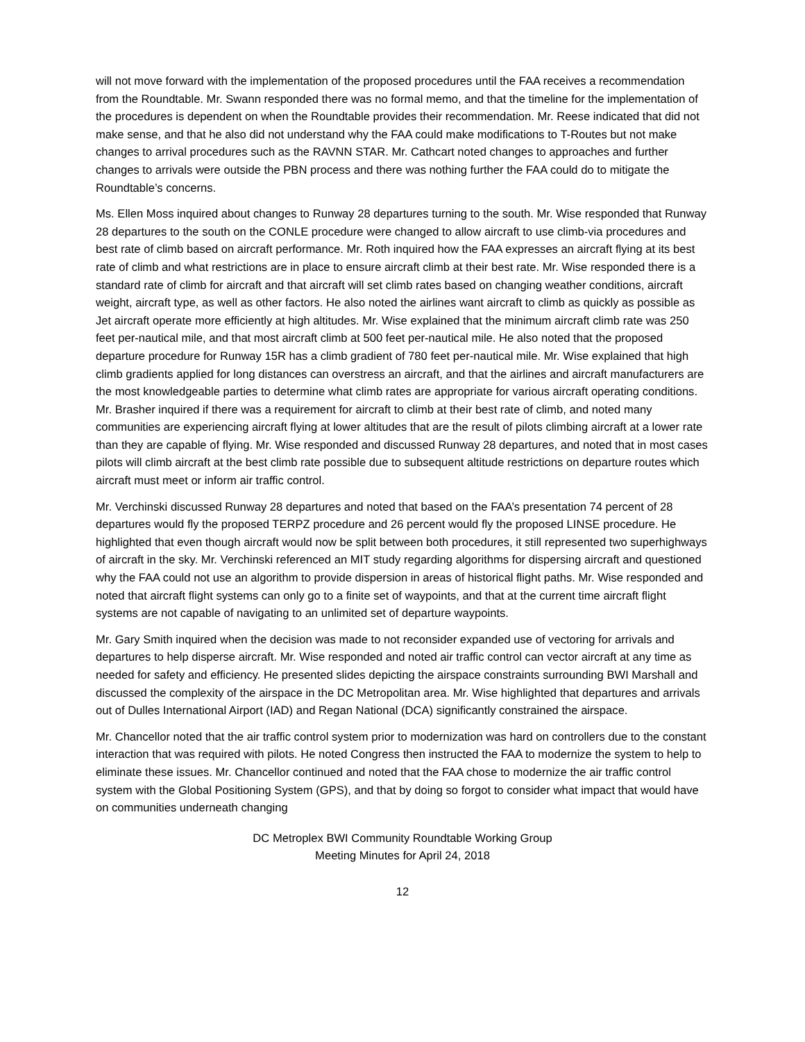will not move forward with the implementation of the proposed procedures until the FAA receives a recommendation from the Roundtable. Mr. Swann responded there was no formal memo, and that the timeline for the implementation of the procedures is dependent on when the Roundtable provides their recommendation. Mr. Reese indicated that did not make sense, and that he also did not understand why the FAA could make modifications to T-Routes but not make changes to arrival procedures such as the RAVNN STAR. Mr. Cathcart noted changes to approaches and further changes to arrivals were outside the PBN process and there was nothing further the FAA could do to mitigate the Roundtable’s concerns.
Ms. Ellen Moss inquired about changes to Runway 28 departures turning to the south. Mr. Wise responded that Runway 28 departures to the south on the CONLE procedure were changed to allow aircraft to use climb-via procedures and best rate of climb based on aircraft performance. Mr. Roth inquired how the FAA expresses an aircraft flying at its best rate of climb and what restrictions are in place to ensure aircraft climb at their best rate. Mr. Wise responded there is a standard rate of climb for aircraft and that aircraft will set climb rates based on changing weather conditions, aircraft weight, aircraft type, as well as other factors. He also noted the airlines want aircraft to climb as quickly as possible as Jet aircraft operate more efficiently at high altitudes. Mr. Wise explained that the minimum aircraft climb rate was 250 feet per-nautical mile, and that most aircraft climb at 500 feet per-nautical mile. He also noted that the proposed departure procedure for Runway 15R has a climb gradient of 780 feet per-nautical mile. Mr. Wise explained that high climb gradients applied for long distances can overstress an aircraft, and that the airlines and aircraft manufacturers are the most knowledgeable parties to determine what climb rates are appropriate for various aircraft operating conditions. Mr. Brasher inquired if there was a requirement for aircraft to climb at their best rate of climb, and noted many communities are experiencing aircraft flying at lower altitudes that are the result of pilots climbing aircraft at a lower rate than they are capable of flying. Mr. Wise responded and discussed Runway 28 departures, and noted that in most cases pilots will climb aircraft at the best climb rate possible due to subsequent altitude restrictions on departure routes which aircraft must meet or inform air traffic control.
Mr. Verchinski discussed Runway 28 departures and noted that based on the FAA’s presentation 74 percent of 28 departures would fly the proposed TERPZ procedure and 26 percent would fly the proposed LINSE procedure. He highlighted that even though aircraft would now be split between both procedures, it still represented two superhighways of aircraft in the sky. Mr. Verchinski referenced an MIT study regarding algorithms for dispersing aircraft and questioned why the FAA could not use an algorithm to provide dispersion in areas of historical flight paths. Mr. Wise responded and noted that aircraft flight systems can only go to a finite set of waypoints, and that at the current time aircraft flight systems are not capable of navigating to an unlimited set of departure waypoints.
Mr. Gary Smith inquired when the decision was made to not reconsider expanded use of vectoring for arrivals and departures to help disperse aircraft. Mr. Wise responded and noted air traffic control can vector aircraft at any time as needed for safety and efficiency. He presented slides depicting the airspace constraints surrounding BWI Marshall and discussed the complexity of the airspace in the DC Metropolitan area. Mr. Wise highlighted that departures and arrivals out of Dulles International Airport (IAD) and Regan National (DCA) significantly constrained the airspace.
Mr. Chancellor noted that the air traffic control system prior to modernization was hard on controllers due to the constant interaction that was required with pilots. He noted Congress then instructed the FAA to modernize the system to help to eliminate these issues. Mr. Chancellor continued and noted that the FAA chose to modernize the air traffic control system with the Global Positioning System (GPS), and that by doing so forgot to consider what impact that would have on communities underneath changing
DC Metroplex BWI Community Roundtable Working Group
Meeting Minutes for April 24, 2018
12